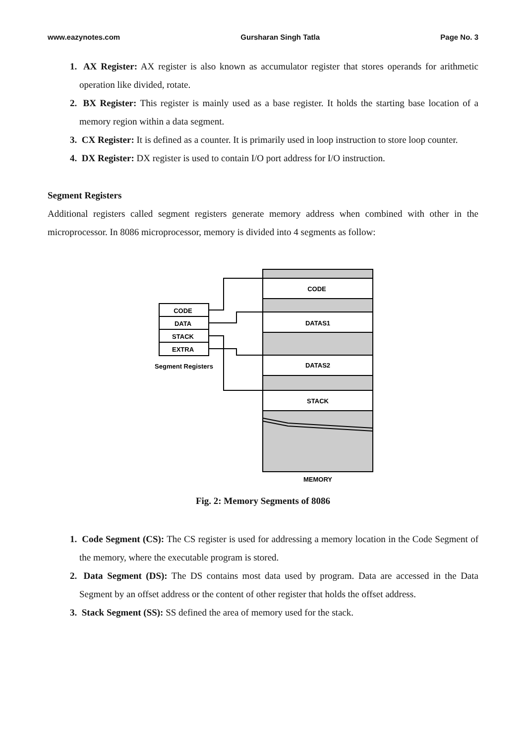www.eazynotes.com Gursharan Singh Tatla Page No. 3
1. AX Register: AX register is also known as accumulator register that stores operands for arithmetic operation like divided, rotate.
2. BX Register: This register is mainly used as a base register. It holds the starting base location of a memory region within a data segment.
3. CX Register: It is defined as a counter. It is primarily used in loop instruction to store loop counter.
4. DX Register: DX register is used to contain I/O port address for I/O instruction.
Segment Registers
Additional registers called segment registers generate memory address when combined with other in the microprocessor. In 8086 microprocessor, memory is divided into 4 segments as follow:
CODE
DATAS1
DATAS2
STACK
MEMORY
CODE
DATA
STACK
EXTRA
Segment Registers
Fig. 2: Memory Segments of 8086
1. Code Segment (CS): The CS register is used for addressing a memory location in the Code Segment of the memory, where the executable program is stored.
2. Data Segment (DS): The DS contains most data used by program. Data are accessed in the Data Segment by an offset address or the content of other register that holds the offset address.
3. Stack Segment (SS): SS defined the area of memory used for the stack.